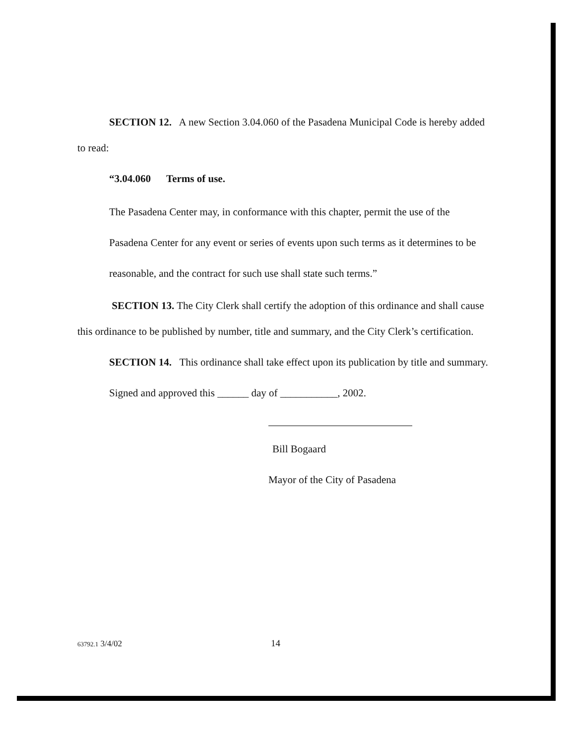SECTION 12. A new Section 3.04.060 of the Pasadena Municipal Code is hereby added to read:
“3.04.060 Terms of use.
The Pasadena Center may, in conformance with this chapter, permit the use of the Pasadena Center for any event or series of events upon such terms as it determines to be reasonable, and the contract for such use shall state such terms.”
SECTION 13. The City Clerk shall certify the adoption of this ordinance and shall cause this ordinance to be published by number, title and summary, and the City Clerk’s certification.
SECTION 14. This ordinance shall take effect upon its publication by title and summary.
Signed and approved this ______ day of ___________, 2002.
Bill Bogaard
Mayor of the City of Pasadena
63792.1 3/4/02 14